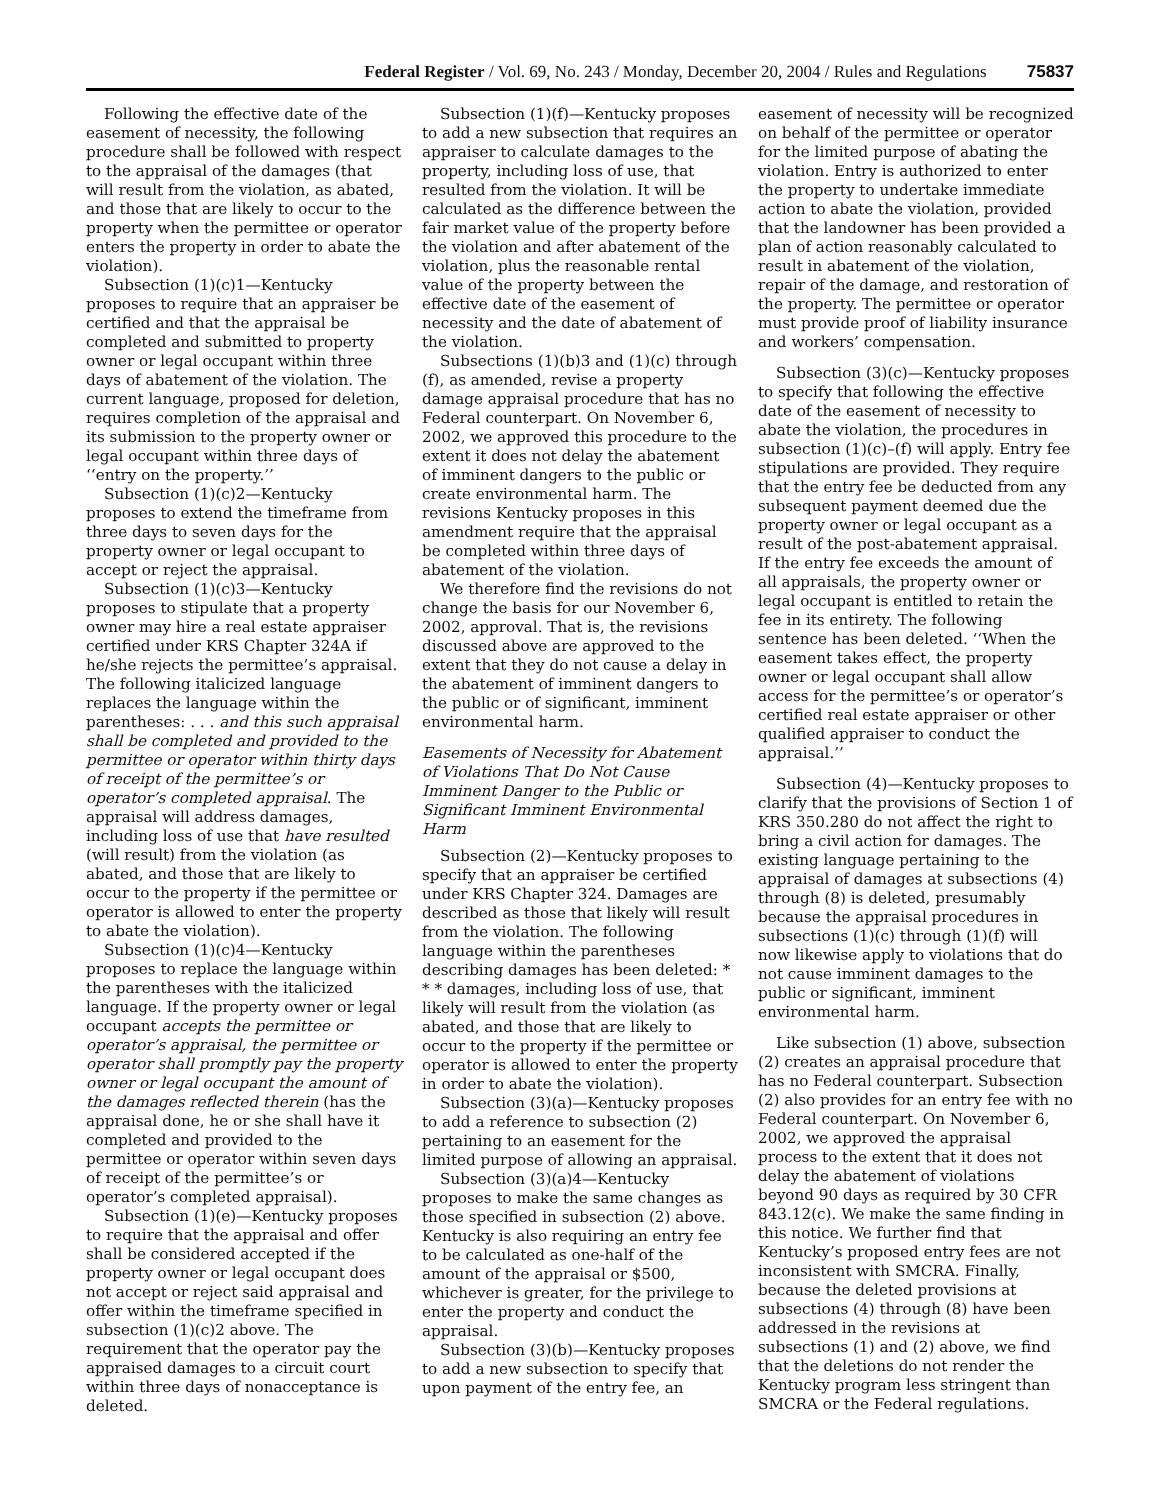Federal Register / Vol. 69, No. 243 / Monday, December 20, 2004 / Rules and Regulations 75837
Following the effective date of the easement of necessity, the following procedure shall be followed with respect to the appraisal of the damages (that will result from the violation, as abated, and those that are likely to occur to the property when the permittee or operator enters the property in order to abate the violation).
Subsection (1)(c)1—Kentucky proposes to require that an appraiser be certified and that the appraisal be completed and submitted to property owner or legal occupant within three days of abatement of the violation. The current language, proposed for deletion, requires completion of the appraisal and its submission to the property owner or legal occupant within three days of ‘‘entry on the property.’’
Subsection (1)(c)2—Kentucky proposes to extend the timeframe from three days to seven days for the property owner or legal occupant to accept or reject the appraisal.
Subsection (1)(c)3—Kentucky proposes to stipulate that a property owner may hire a real estate appraiser certified under KRS Chapter 324A if he/she rejects the permittee’s appraisal. The following italicized language replaces the language within the parentheses: . . . and this such appraisal shall be completed and provided to the permittee or operator within thirty days of receipt of the permittee’s or operator’s completed appraisal. The appraisal will address damages, including loss of use that have resulted (will result) from the violation (as abated, and those that are likely to occur to the property if the permittee or operator is allowed to enter the property to abate the violation).
Subsection (1)(c)4—Kentucky proposes to replace the language within the parentheses with the italicized language. If the property owner or legal occupant accepts the permittee or operator’s appraisal, the permittee or operator shall promptly pay the property owner or legal occupant the amount of the damages reflected therein (has the appraisal done, he or she shall have it completed and provided to the permittee or operator within seven days of receipt of the permittee’s or operator’s completed appraisal).
Subsection (1)(e)—Kentucky proposes to require that the appraisal and offer shall be considered accepted if the property owner or legal occupant does not accept or reject said appraisal and offer within the timeframe specified in subsection (1)(c)2 above. The requirement that the operator pay the appraised damages to a circuit court within three days of nonacceptance is deleted.
Subsection (1)(f)—Kentucky proposes to add a new subsection that requires an appraiser to calculate damages to the property, including loss of use, that resulted from the violation. It will be calculated as the difference between the fair market value of the property before the violation and after abatement of the violation, plus the reasonable rental value of the property between the effective date of the easement of necessity and the date of abatement of the violation.
Subsections (1)(b)3 and (1)(c) through (f), as amended, revise a property damage appraisal procedure that has no Federal counterpart. On November 6, 2002, we approved this procedure to the extent it does not delay the abatement of imminent dangers to the public or create environmental harm. The revisions Kentucky proposes in this amendment require that the appraisal be completed within three days of abatement of the violation.
We therefore find the revisions do not change the basis for our November 6, 2002, approval. That is, the revisions discussed above are approved to the extent that they do not cause a delay in the abatement of imminent dangers to the public or of significant, imminent environmental harm.
Easements of Necessity for Abatement of Violations That Do Not Cause Imminent Danger to the Public or Significant Imminent Environmental Harm
Subsection (2)—Kentucky proposes to specify that an appraiser be certified under KRS Chapter 324. Damages are described as those that likely will result from the violation. The following language within the parentheses describing damages has been deleted: * * * damages, including loss of use, that likely will result from the violation (as abated, and those that are likely to occur to the property if the permittee or operator is allowed to enter the property in order to abate the violation).
Subsection (3)(a)—Kentucky proposes to add a reference to subsection (2) pertaining to an easement for the limited purpose of allowing an appraisal.
Subsection (3)(a)4—Kentucky proposes to make the same changes as those specified in subsection (2) above. Kentucky is also requiring an entry fee to be calculated as one-half of the amount of the appraisal or $500, whichever is greater, for the privilege to enter the property and conduct the appraisal.
Subsection (3)(b)—Kentucky proposes to add a new subsection to specify that upon payment of the entry fee, an
easement of necessity will be recognized on behalf of the permittee or operator for the limited purpose of abating the violation. Entry is authorized to enter the property to undertake immediate action to abate the violation, provided that the landowner has been provided a plan of action reasonably calculated to result in abatement of the violation, repair of the damage, and restoration of the property. The permittee or operator must provide proof of liability insurance and workers’ compensation.
Subsection (3)(c)—Kentucky proposes to specify that following the effective date of the easement of necessity to abate the violation, the procedures in subsection (1)(c)–(f) will apply. Entry fee stipulations are provided. They require that the entry fee be deducted from any subsequent payment deemed due the property owner or legal occupant as a result of the post-abatement appraisal. If the entry fee exceeds the amount of all appraisals, the property owner or legal occupant is entitled to retain the fee in its entirety. The following sentence has been deleted. ‘‘When the easement takes effect, the property owner or legal occupant shall allow access for the permittee’s or operator’s certified real estate appraiser or other qualified appraiser to conduct the appraisal.’’
Subsection (4)—Kentucky proposes to clarify that the provisions of Section 1 of KRS 350.280 do not affect the right to bring a civil action for damages. The existing language pertaining to the appraisal of damages at subsections (4) through (8) is deleted, presumably because the appraisal procedures in subsections (1)(c) through (1)(f) will now likewise apply to violations that do not cause imminent damages to the public or significant, imminent environmental harm.
Like subsection (1) above, subsection (2) creates an appraisal procedure that has no Federal counterpart. Subsection (2) also provides for an entry fee with no Federal counterpart. On November 6, 2002, we approved the appraisal process to the extent that it does not delay the abatement of violations beyond 90 days as required by 30 CFR 843.12(c). We make the same finding in this notice. We further find that Kentucky’s proposed entry fees are not inconsistent with SMCRA. Finally, because the deleted provisions at subsections (4) through (8) have been addressed in the revisions at subsections (1) and (2) above, we find that the deletions do not render the Kentucky program less stringent than SMCRA or the Federal regulations.